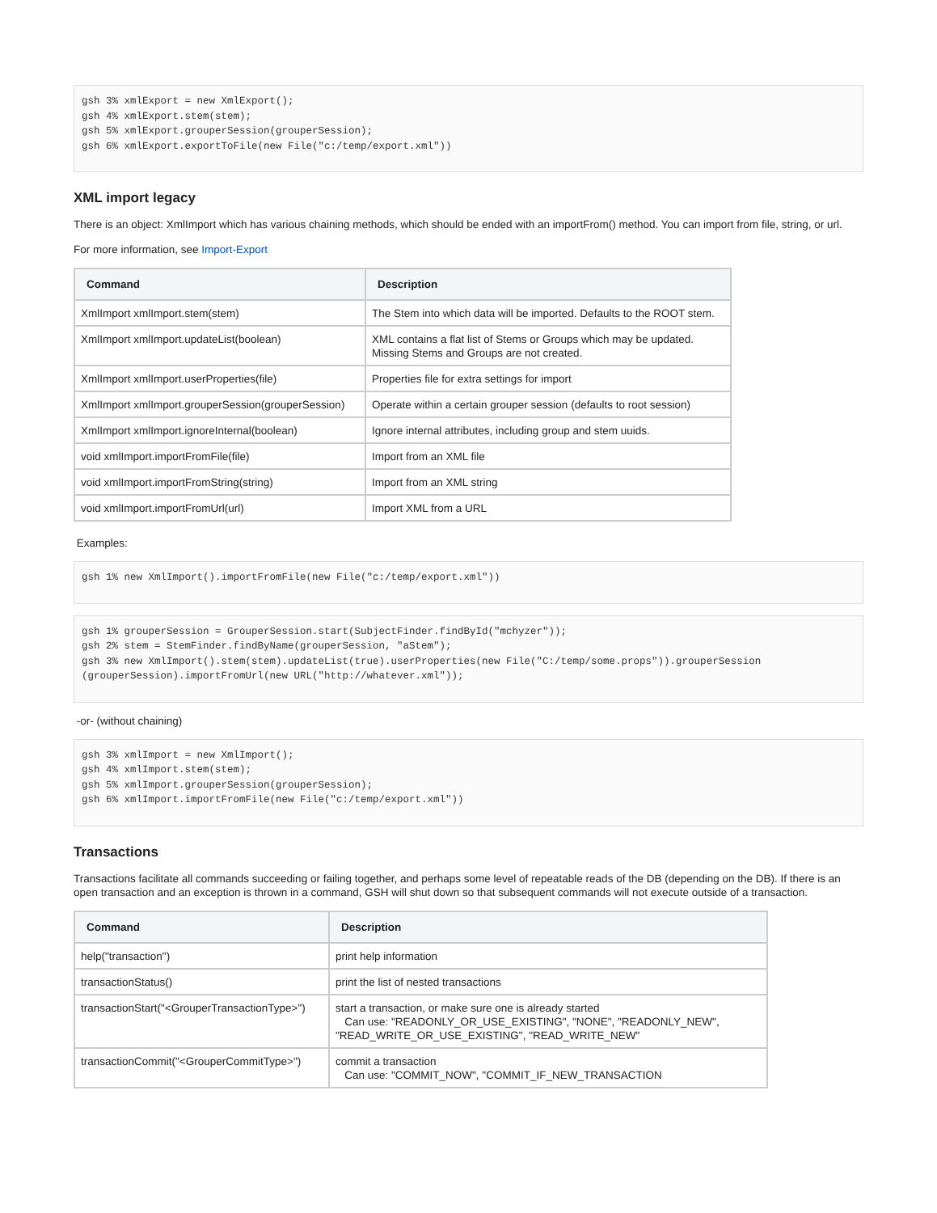gsh 3% xmlExport = new XmlExport();
gsh 4% xmlExport.stem(stem);
gsh 5% xmlExport.grouperSession(grouperSession);
gsh 6% xmlExport.exportToFile(new File("c:/temp/export.xml"))
XML import legacy
There is an object: XmlImport which has various chaining methods, which should be ended with an importFrom() method. You can import from file, string, or url.
For more information, see Import-Export
| Command | Description |
| --- | --- |
| XmlImport xmlImport.stem(stem) | The Stem into which data will be imported. Defaults to the ROOT stem. |
| XmlImport xmlImport.updateList(boolean) | XML contains a flat list of Stems or Groups which may be updated. Missing Stems and Groups are not created. |
| XmlImport xmlImport.userProperties(file) | Properties file for extra settings for import |
| XmlImport xmlImport.grouperSession(grouperSession) | Operate within a certain grouper session (defaults to root session) |
| XmlImport xmlImport.ignoreInternal(boolean) | Ignore internal attributes, including group and stem uuids. |
| void xmlImport.importFromFile(file) | Import from an XML file |
| void xmlImport.importFromString(string) | Import from an XML string |
| void xmlImport.importFromUrl(url) | Import XML from a URL |
Examples:
gsh 1% new XmlImport().importFromFile(new File("c:/temp/export.xml"))
gsh 1% grouperSession = GrouperSession.start(SubjectFinder.findById("mchyzer"));
gsh 2% stem = StemFinder.findByName(grouperSession, "aStem");
gsh 3% new XmlImport().stem(stem).updateList(true).userProperties(new File("C:/temp/some.props")).grouperSession
(grouperSession).importFromUrl(new URL("http://whatever.xml"));
-or- (without chaining)
gsh 3% xmlImport = new XmlImport();
gsh 4% xmlImport.stem(stem);
gsh 5% xmlImport.grouperSession(grouperSession);
gsh 6% xmlImport.importFromFile(new File("c:/temp/export.xml"))
Transactions
Transactions facilitate all commands succeeding or failing together, and perhaps some level of repeatable reads of the DB (depending on the DB). If there is an open transaction and an exception is thrown in a command, GSH will shut down so that subsequent commands will not execute outside of a transaction.
| Command | Description |
| --- | --- |
| help("transaction") | print help information |
| transactionStatus() | print the list of nested transactions |
| transactionStart("<GrouperTransactionType>") | start a transaction, or make sure one is already started Can use: "READONLY_OR_USE_EXISTING", "NONE", "READONLY_NEW", "READ_WRITE_OR_USE_EXISTING", "READ_WRITE_NEW" |
| transactionCommit("<GrouperCommitType>") | commit a transaction Can use: "COMMIT_NOW", "COMMIT_IF_NEW_TRANSACTION |